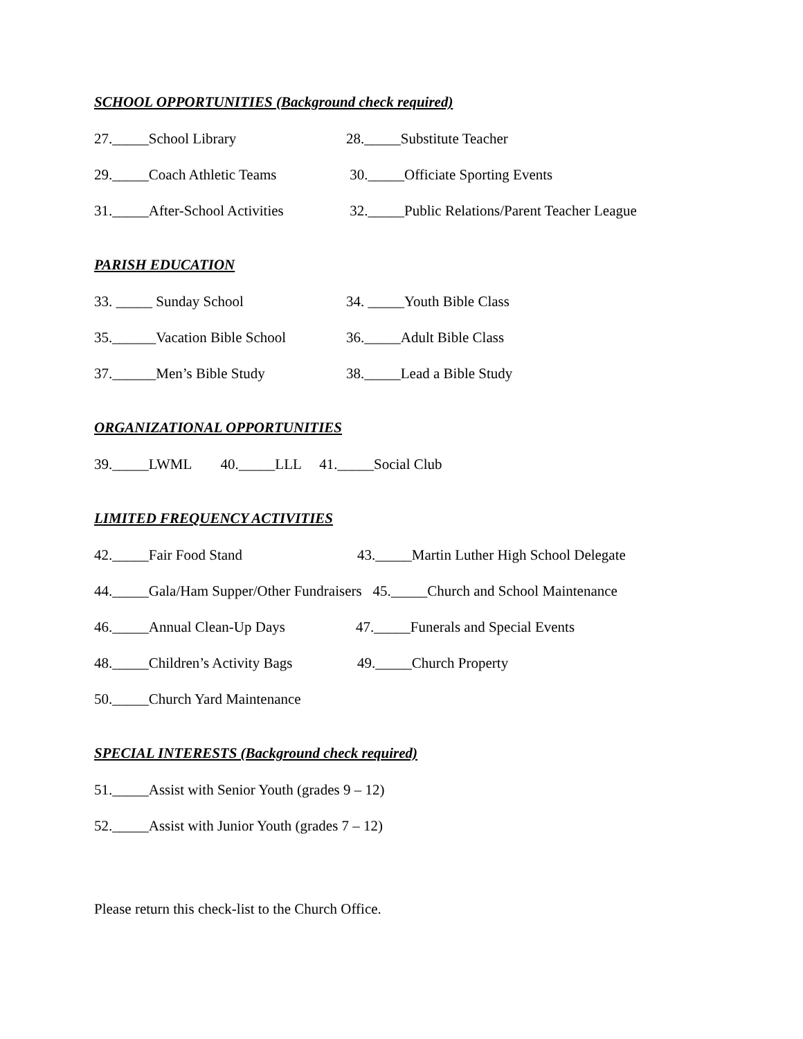SCHOOL OPPORTUNITIES (Background check required)
27._____School Library 28._____Substitute Teacher
29._____Coach Athletic Teams 30._____Officiate Sporting Events
31._____After-School Activities 32._____Public Relations/Parent Teacher League
PARISH EDUCATION
33. _____ Sunday School 34. _____Youth Bible Class
35.______Vacation Bible School 36._____Adult Bible Class
37.______Men’s Bible Study 38._____Lead a Bible Study
ORGANIZATIONAL OPPORTUNITIES
39._____LWML 40._____LLL 41._____Social Club
LIMITED FREQUENCY ACTIVITIES
42._____Fair Food Stand 43._____Martin Luther High School Delegate
44._____Gala/Ham Supper/Other Fundraisers 45._____Church and School Maintenance
46._____Annual Clean-Up Days 47._____Funerals and Special Events
48._____Children’s Activity Bags 49._____Church Property
50._____Church Yard Maintenance
SPECIAL INTERESTS (Background check required)
51._____Assist with Senior Youth (grades 9 – 12)
52._____Assist with Junior Youth (grades 7 – 12)
Please return this check-list to the Church Office.